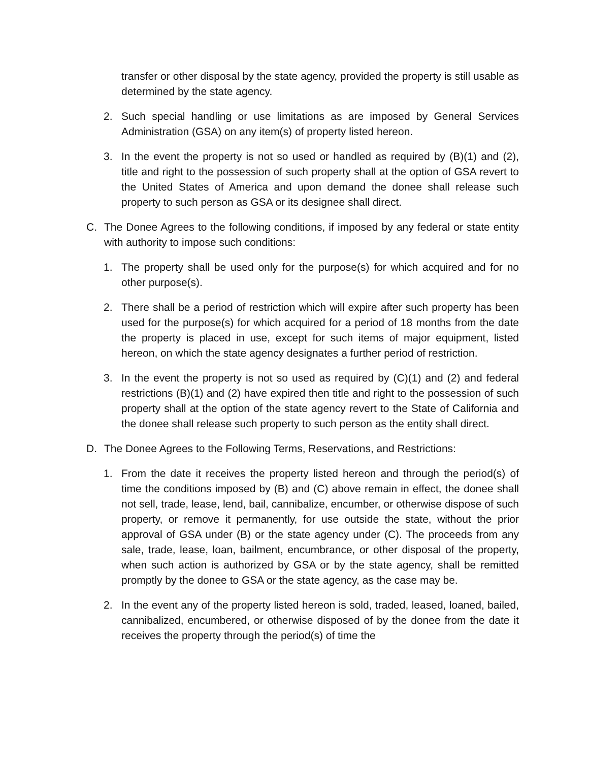transfer or other disposal by the state agency, provided the property is still usable as determined by the state agency.
2. Such special handling or use limitations as are imposed by General Services Administration (GSA) on any item(s) of property listed hereon.
3. In the event the property is not so used or handled as required by (B)(1) and (2), title and right to the possession of such property shall at the option of GSA revert to the United States of America and upon demand the donee shall release such property to such person as GSA or its designee shall direct.
C. The Donee Agrees to the following conditions, if imposed by any federal or state entity with authority to impose such conditions:
1. The property shall be used only for the purpose(s) for which acquired and for no other purpose(s).
2. There shall be a period of restriction which will expire after such property has been used for the purpose(s) for which acquired for a period of 18 months from the date the property is placed in use, except for such items of major equipment, listed hereon, on which the state agency designates a further period of restriction.
3. In the event the property is not so used as required by (C)(1) and (2) and federal restrictions (B)(1) and (2) have expired then title and right to the possession of such property shall at the option of the state agency revert to the State of California and the donee shall release such property to such person as the entity shall direct.
D. The Donee Agrees to the Following Terms, Reservations, and Restrictions:
1. From the date it receives the property listed hereon and through the period(s) of time the conditions imposed by (B) and (C) above remain in effect, the donee shall not sell, trade, lease, lend, bail, cannibalize, encumber, or otherwise dispose of such property, or remove it permanently, for use outside the state, without the prior approval of GSA under (B) or the state agency under (C). The proceeds from any sale, trade, lease, loan, bailment, encumbrance, or other disposal of the property, when such action is authorized by GSA or by the state agency, shall be remitted promptly by the donee to GSA or the state agency, as the case may be.
2. In the event any of the property listed hereon is sold, traded, leased, loaned, bailed, cannibalized, encumbered, or otherwise disposed of by the donee from the date it receives the property through the period(s) of time the